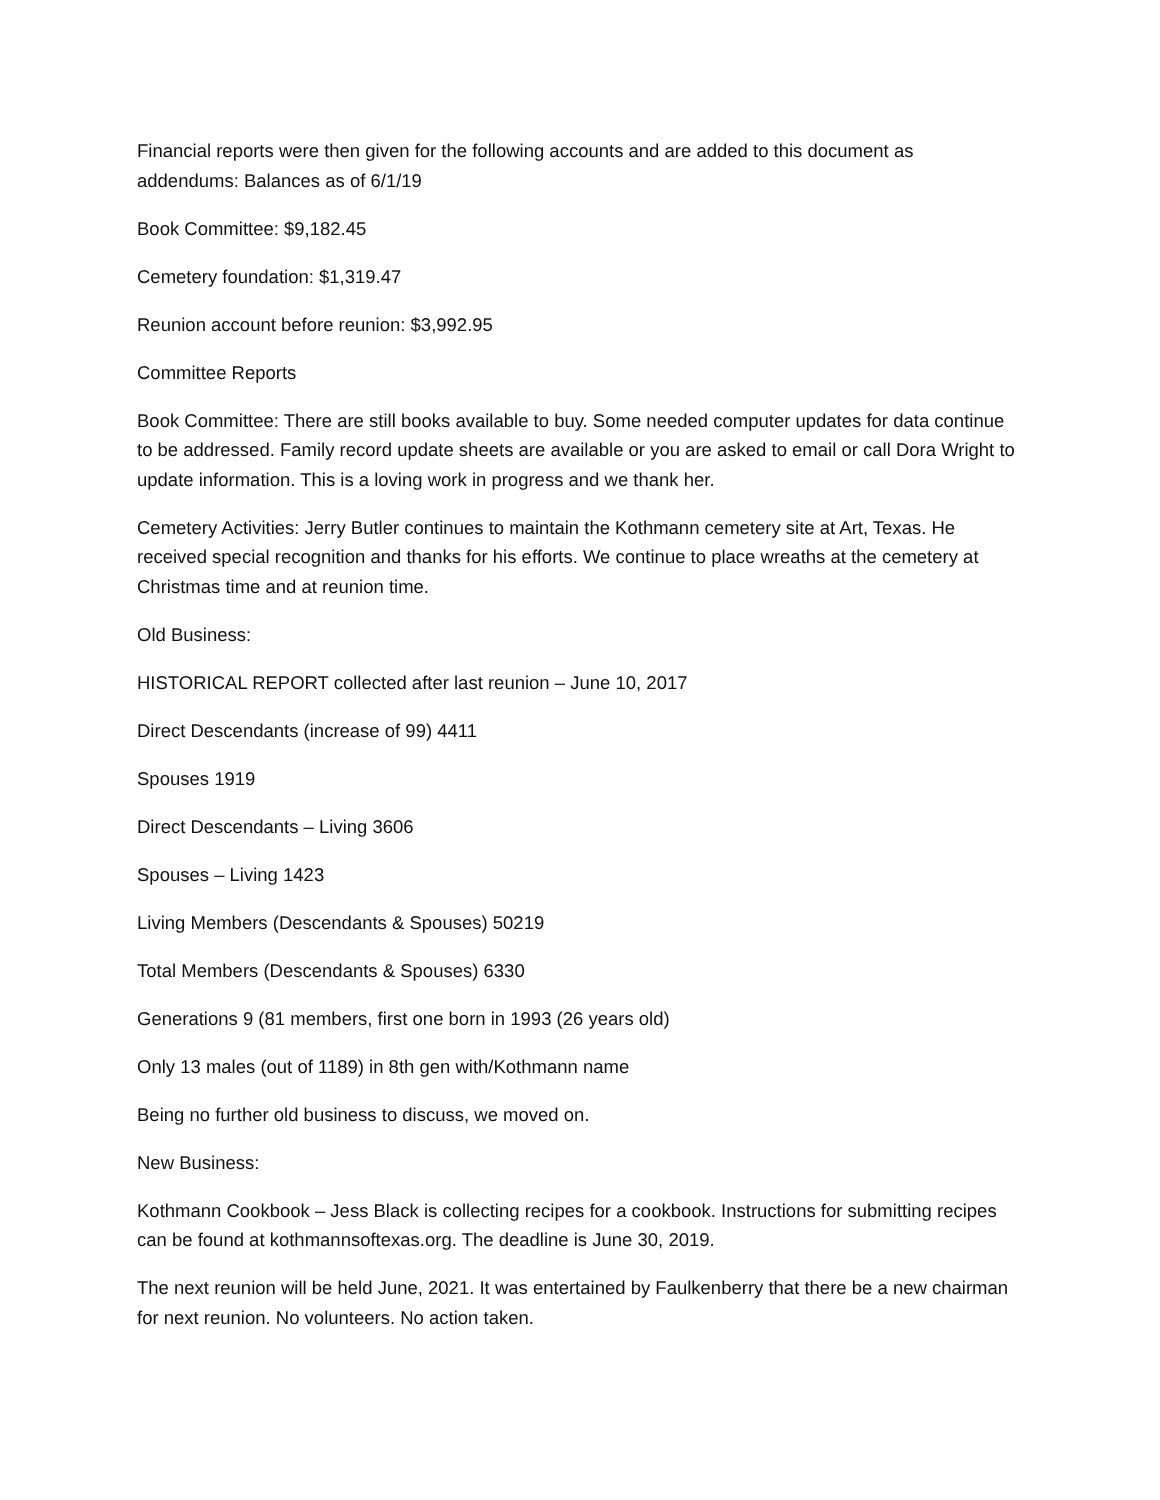Financial reports were then given for the following accounts and are added to this document as addendums: Balances as of 6/1/19
Book Committee: $9,182.45
Cemetery foundation: $1,319.47
Reunion account before reunion: $3,992.95
Committee Reports
Book Committee: There are still books available to buy. Some needed computer updates for data continue to be addressed. Family record update sheets are available or you are asked to email or call Dora Wright to update information. This is a loving work in progress and we thank her.
Cemetery Activities: Jerry Butler continues to maintain the Kothmann cemetery site at Art, Texas. He received special recognition and thanks for his efforts. We continue to place wreaths at the cemetery at Christmas time and at reunion time.
Old Business:
HISTORICAL REPORT collected after last reunion – June 10, 2017
Direct Descendants (increase of 99) 4411
Spouses 1919
Direct Descendants – Living 3606
Spouses – Living 1423
Living Members (Descendants & Spouses) 50219
Total Members (Descendants & Spouses) 6330
Generations 9 (81 members, first one born in 1993 (26 years old)
Only 13 males (out of 1189) in 8th gen with/Kothmann name
Being no further old business to discuss, we moved on.
New Business:
Kothmann Cookbook – Jess Black is collecting recipes for a cookbook. Instructions for submitting recipes can be found at kothmannsoftexas.org. The deadline is June 30, 2019.
The next reunion will be held June, 2021. It was entertained by Faulkenberry that there be a new chairman for next reunion. No volunteers. No action taken.